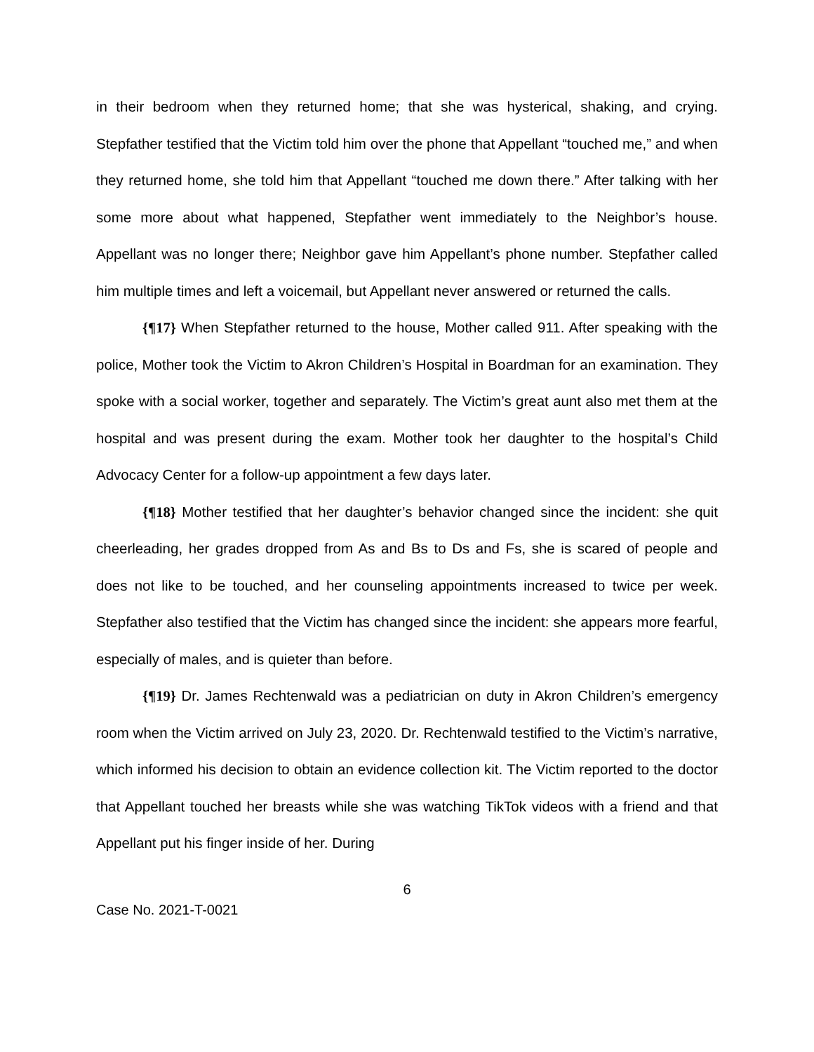in their bedroom when they returned home; that she was hysterical, shaking, and crying. Stepfather testified that the Victim told him over the phone that Appellant “touched me,” and when they returned home, she told him that Appellant “touched me down there.” After talking with her some more about what happened, Stepfather went immediately to the Neighbor’s house. Appellant was no longer there; Neighbor gave him Appellant’s phone number. Stepfather called him multiple times and left a voicemail, but Appellant never answered or returned the calls.
{¶17} When Stepfather returned to the house, Mother called 911. After speaking with the police, Mother took the Victim to Akron Children’s Hospital in Boardman for an examination. They spoke with a social worker, together and separately. The Victim’s great aunt also met them at the hospital and was present during the exam. Mother took her daughter to the hospital’s Child Advocacy Center for a follow-up appointment a few days later.
{¶18} Mother testified that her daughter’s behavior changed since the incident: she quit cheerleading, her grades dropped from As and Bs to Ds and Fs, she is scared of people and does not like to be touched, and her counseling appointments increased to twice per week. Stepfather also testified that the Victim has changed since the incident: she appears more fearful, especially of males, and is quieter than before.
{¶19} Dr. James Rechtenwald was a pediatrician on duty in Akron Children’s emergency room when the Victim arrived on July 23, 2020. Dr. Rechtenwald testified to the Victim’s narrative, which informed his decision to obtain an evidence collection kit. The Victim reported to the doctor that Appellant touched her breasts while she was watching TikTok videos with a friend and that Appellant put his finger inside of her. During
6
Case No. 2021-T-0021